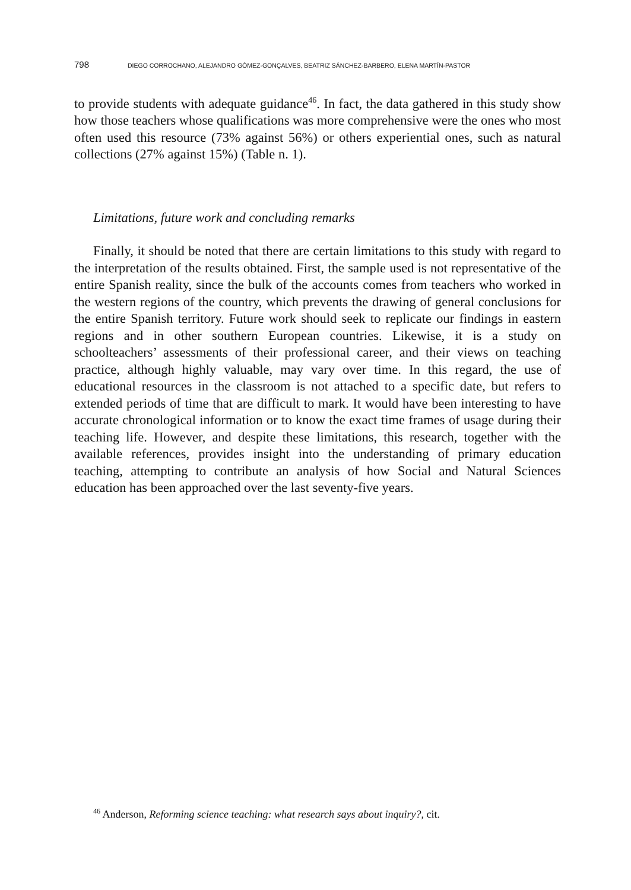798 DIEGO CORROCHANO, ALEJANDRO GÓMEZ-GONÇALVES, BEATRIZ SÁNCHEZ-BARBERO, ELENA MARTÍN-PASTOR
to provide students with adequate guidance<sup>46</sup>. In fact, the data gathered in this study show how those teachers whose qualifications was more comprehensive were the ones who most often used this resource (73% against 56%) or others experiential ones, such as natural collections (27% against 15%) (Table n. 1).
Limitations, future work and concluding remarks
Finally, it should be noted that there are certain limitations to this study with regard to the interpretation of the results obtained. First, the sample used is not representative of the entire Spanish reality, since the bulk of the accounts comes from teachers who worked in the western regions of the country, which prevents the drawing of general conclusions for the entire Spanish territory. Future work should seek to replicate our findings in eastern regions and in other southern European countries. Likewise, it is a study on schoolteachers’ assessments of their professional career, and their views on teaching practice, although highly valuable, may vary over time. In this regard, the use of educational resources in the classroom is not attached to a specific date, but refers to extended periods of time that are difficult to mark. It would have been interesting to have accurate chronological information or to know the exact time frames of usage during their teaching life. However, and despite these limitations, this research, together with the available references, provides insight into the understanding of primary education teaching, attempting to contribute an analysis of how Social and Natural Sciences education has been approached over the last seventy-five years.
<sup>46</sup> Anderson, Reforming science teaching: what research says about inquiry?, cit.